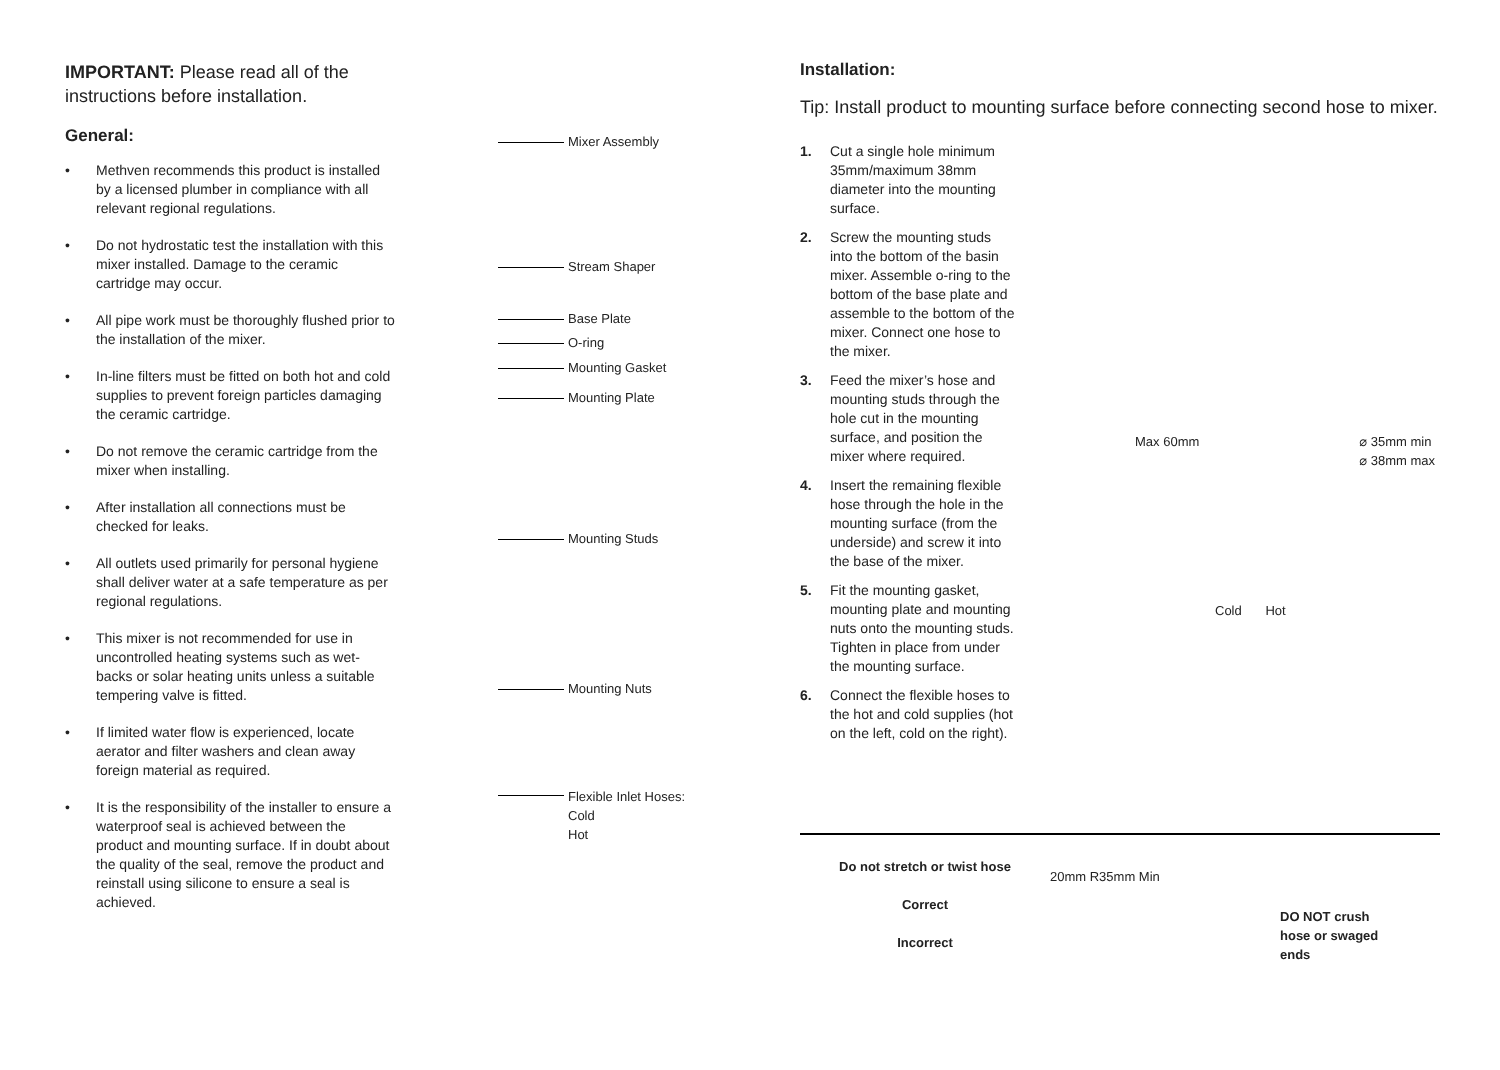IMPORTANT: Please read all of the instructions before installation.
General:
• Methven recommends this product is installed by a licensed plumber in compliance with all relevant regional regulations.
• Do not hydrostatic test the installation with this mixer installed. Damage to the ceramic cartridge may occur.
• All pipe work must be thoroughly flushed prior to the installation of the mixer.
• In-line filters must be fitted on both hot and cold supplies to prevent foreign particles damaging the ceramic cartridge.
• Do not remove the ceramic cartridge from the mixer when installing.
• After installation all connections must be checked for leaks.
• All outlets used primarily for personal hygiene shall deliver water at a safe temperature as per regional regulations.
• This mixer is not recommended for use in uncontrolled heating systems such as wet-backs or solar heating units unless a suitable tempering valve is fitted.
• If limited water flow is experienced, locate aerator and filter washers and clean away foreign material as required.
• It is the responsibility of the installer to ensure a waterproof seal is achieved between the product and mounting surface. If in doubt about the quality of the seal, remove the product and reinstall using silicone to ensure a seal is achieved.
Mixer Assembly
Stream Shaper
Base Plate
O-ring
Mounting Gasket
Mounting Plate
Mounting Studs
Mounting Nuts
Flexible Inlet Hoses:
Cold
Hot
Installation:
Tip: Install product to mounting surface before connecting second hose to mixer.
1. Cut a single hole minimum 35mm/maximum 38mm diameter into the mounting surface.
2. Screw the mounting studs into the bottom of the basin mixer. Assemble o-ring to the bottom of the base plate and assemble to the bottom of the mixer. Connect one hose to the mixer.
3. Feed the mixer’s hose and mounting studs through the hole cut in the mounting surface, and position the mixer where required.
4. Insert the remaining flexible hose through the hole in the mounting surface (from the underside) and screw it into the base of the mixer.
5. Fit the mounting gasket, mounting plate and mounting nuts onto the mounting studs. Tighten in place from under the mounting surface.
6. Connect the flexible hoses to the hot and cold supplies (hot on the left, cold on the right).
Max 60mm ⌀ 35mm min
⌀ 38mm max
Cold Hot
Do not stretch or twist hose
Correct
Incorrect
20mm R35mm Min
DO NOT crush hose or swaged ends